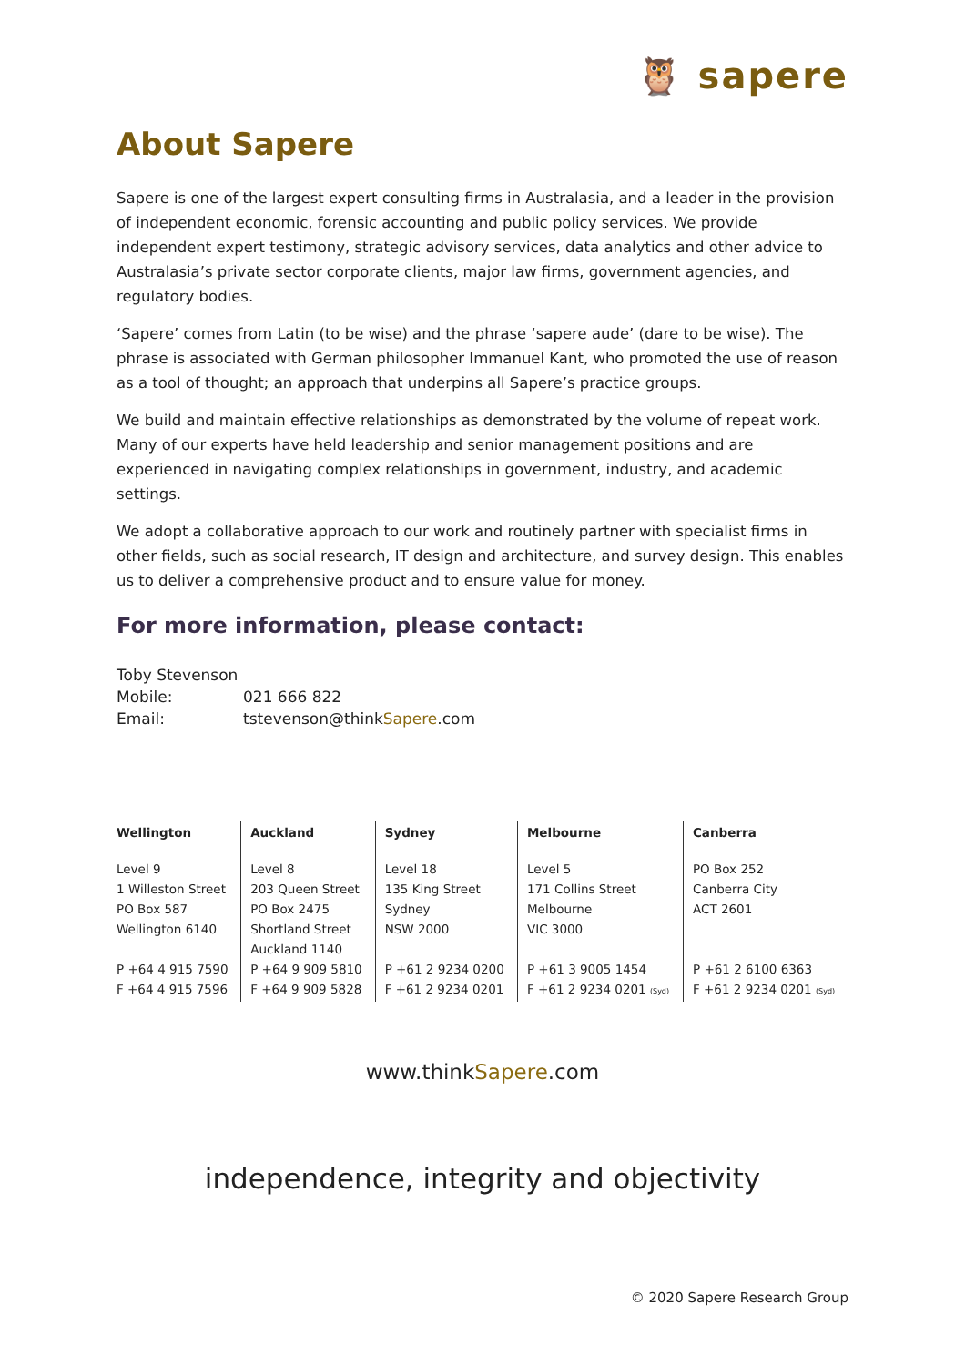🦉 sapere
About Sapere
Sapere is one of the largest expert consulting firms in Australasia, and a leader in the provision of independent economic, forensic accounting and public policy services. We provide independent expert testimony, strategic advisory services, data analytics and other advice to Australasia’s private sector corporate clients, major law firms, government agencies, and regulatory bodies.
‘Sapere’ comes from Latin (to be wise) and the phrase ‘sapere aude’ (dare to be wise). The phrase is associated with German philosopher Immanuel Kant, who promoted the use of reason as a tool of thought; an approach that underpins all Sapere’s practice groups.
We build and maintain effective relationships as demonstrated by the volume of repeat work. Many of our experts have held leadership and senior management positions and are experienced in navigating complex relationships in government, industry, and academic settings.
We adopt a collaborative approach to our work and routinely partner with specialist firms in other fields, such as social research, IT design and architecture, and survey design. This enables us to deliver a comprehensive product and to ensure value for money.
For more information, please contact:
| Toby Stevenson | |
| Mobile: | 021 666 822 |
| Email: | tstevenson@think Sapere .com |
| Wellington | Auckland | Sydney | Melbourne | Canberra |
| --- | --- | --- | --- | --- |
| Level 9 1 Willeston Street PO Box 587 Wellington 6140 P +64 4 915 7590 F +64 4 915 7596 | Level 8 203 Queen Street PO Box 2475 Shortland Street Auckland 1140 P +64 9 909 5810 F +64 9 909 5828 | Level 18 135 King Street Sydney NSW 2000 P +61 2 9234 0200 F +61 2 9234 0201 | Level 5 171 Collins Street Melbourne VIC 3000 P +61 3 9005 1454 F +61 2 9234 0201 (Syd) | PO Box 252 Canberra City ACT 2601 P +61 2 6100 6363 F +61 2 9234 0201 (Syd) |
www.thinkSapere.com
independence, integrity and objectivity
© 2020 Sapere Research Group